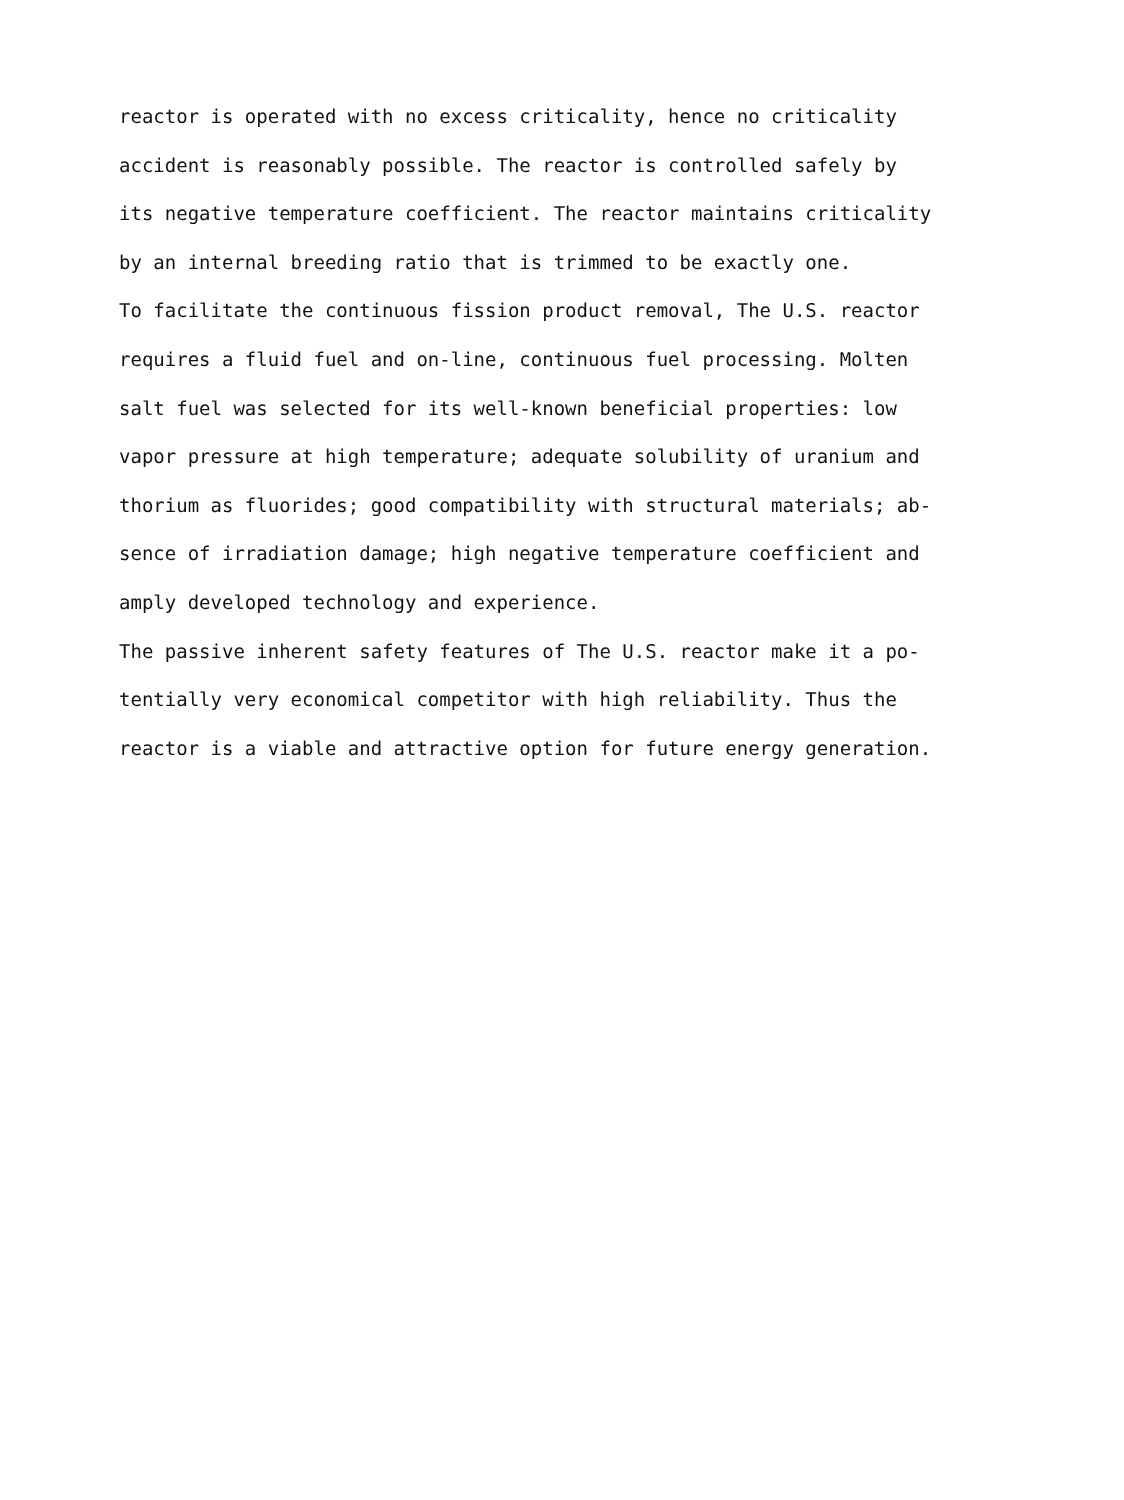reactor is operated with no excess criticality, hence no criticality
accident is reasonably possible. The reactor is controlled safely by
its negative temperature coefficient. The reactor maintains criticality
by an internal breeding ratio that is trimmed to be exactly one.
To facilitate the continuous fission product removal, The U.S. reactor
requires a fluid fuel and on-line, continuous fuel processing. Molten
salt fuel was selected for its well-known beneficial properties: low
vapor pressure at high temperature; adequate solubility of uranium and
thorium as fluorides; good compatibility with structural materials; ab-
sence of irradiation damage; high negative temperature coefficient and
amply developed technology and experience.
The passive inherent safety features of The U.S. reactor make it a po-
tentially very economical competitor with high reliability. Thus the
reactor is a viable and attractive option for future energy generation.